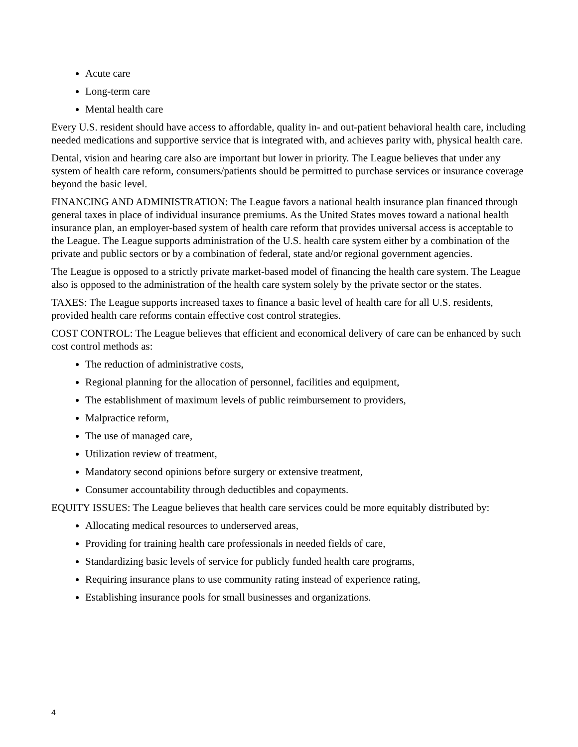Acute care
Long-term care
Mental health care
Every U.S. resident should have access to affordable, quality in- and out-patient behavioral health care, including needed medications and supportive service that is integrated with, and achieves parity with, physical health care.
Dental, vision and hearing care also are important but lower in priority. The League believes that under any system of health care reform, consumers/patients should be permitted to purchase services or insurance coverage beyond the basic level.
FINANCING AND ADMINISTRATION: The League favors a national health insurance plan financed through general taxes in place of individual insurance premiums. As the United States moves toward a national health insurance plan, an employer-based system of health care reform that provides universal access is acceptable to the League. The League supports administration of the U.S. health care system either by a combination of the private and public sectors or by a combination of federal, state and/or regional government agencies.
The League is opposed to a strictly private market-based model of financing the health care system. The League also is opposed to the administration of the health care system solely by the private sector or the states.
TAXES: The League supports increased taxes to finance a basic level of health care for all U.S. residents, provided health care reforms contain effective cost control strategies.
COST CONTROL: The League believes that efficient and economical delivery of care can be enhanced by such cost control methods as:
The reduction of administrative costs,
Regional planning for the allocation of personnel, facilities and equipment,
The establishment of maximum levels of public reimbursement to providers,
Malpractice reform,
The use of managed care,
Utilization review of treatment,
Mandatory second opinions before surgery or extensive treatment,
Consumer accountability through deductibles and copayments.
EQUITY ISSUES: The League believes that health care services could be more equitably distributed by:
Allocating medical resources to underserved areas,
Providing for training health care professionals in needed fields of care,
Standardizing basic levels of service for publicly funded health care programs,
Requiring insurance plans to use community rating instead of experience rating,
Establishing insurance pools for small businesses and organizations.
4